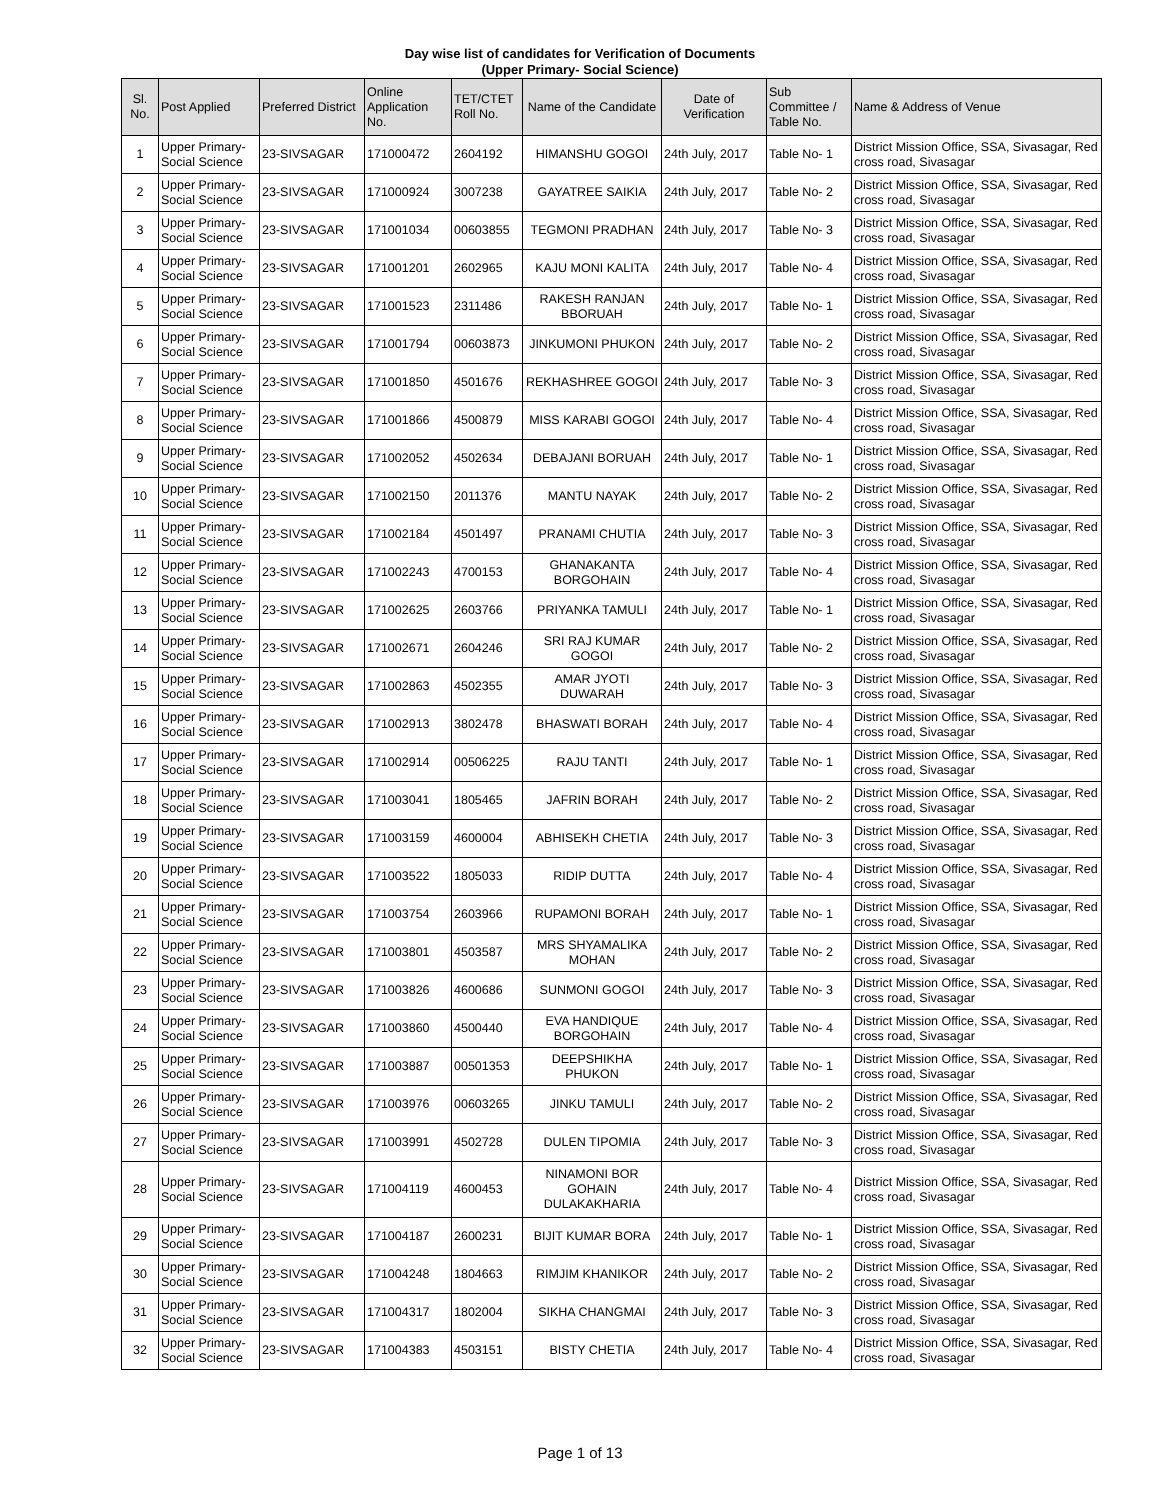Day wise list of candidates for Verification of Documents
(Upper Primary- Social Science)
| Sl. No. | Post Applied | Preferred District | Online Application No. | TET/CTET Roll No. | Name of the Candidate | Date of Verification | Sub Committee / Table No. | Name & Address of Venue |
| --- | --- | --- | --- | --- | --- | --- | --- | --- |
| 1 | Upper Primary- Social Science | 23-SIVSAGAR | 171000472 | 2604192 | HIMANSHU GOGOI | 24th July, 2017 | Table No- 1 | District Mission Office, SSA, Sivasagar, Red cross road, Sivasagar |
| 2 | Upper Primary- Social Science | 23-SIVSAGAR | 171000924 | 3007238 | GAYATREE SAIKIA | 24th July, 2017 | Table No- 2 | District Mission Office, SSA, Sivasagar, Red cross road, Sivasagar |
| 3 | Upper Primary- Social Science | 23-SIVSAGAR | 171001034 | 00603855 | TEGMONI PRADHAN | 24th July, 2017 | Table No- 3 | District Mission Office, SSA, Sivasagar, Red cross road, Sivasagar |
| 4 | Upper Primary- Social Science | 23-SIVSAGAR | 171001201 | 2602965 | KAJU MONI KALITA | 24th July, 2017 | Table No- 4 | District Mission Office, SSA, Sivasagar, Red cross road, Sivasagar |
| 5 | Upper Primary- Social Science | 23-SIVSAGAR | 171001523 | 2311486 | RAKESH RANJAN BBORUAH | 24th July, 2017 | Table No- 1 | District Mission Office, SSA, Sivasagar, Red cross road, Sivasagar |
| 6 | Upper Primary- Social Science | 23-SIVSAGAR | 171001794 | 00603873 | JINKUMONI PHUKON | 24th July, 2017 | Table No- 2 | District Mission Office, SSA, Sivasagar, Red cross road, Sivasagar |
| 7 | Upper Primary- Social Science | 23-SIVSAGAR | 171001850 | 4501676 | REKHASHREE GOGOI | 24th July, 2017 | Table No- 3 | District Mission Office, SSA, Sivasagar, Red cross road, Sivasagar |
| 8 | Upper Primary- Social Science | 23-SIVSAGAR | 171001866 | 4500879 | MISS KARABI GOGOI | 24th July, 2017 | Table No- 4 | District Mission Office, SSA, Sivasagar, Red cross road, Sivasagar |
| 9 | Upper Primary- Social Science | 23-SIVSAGAR | 171002052 | 4502634 | DEBAJANI BORUAH | 24th July, 2017 | Table No- 1 | District Mission Office, SSA, Sivasagar, Red cross road, Sivasagar |
| 10 | Upper Primary- Social Science | 23-SIVSAGAR | 171002150 | 2011376 | MANTU NAYAK | 24th July, 2017 | Table No- 2 | District Mission Office, SSA, Sivasagar, Red cross road, Sivasagar |
| 11 | Upper Primary- Social Science | 23-SIVSAGAR | 171002184 | 4501497 | PRANAMI CHUTIA | 24th July, 2017 | Table No- 3 | District Mission Office, SSA, Sivasagar, Red cross road, Sivasagar |
| 12 | Upper Primary- Social Science | 23-SIVSAGAR | 171002243 | 4700153 | GHANAKANTA BORGOHAIN | 24th July, 2017 | Table No- 4 | District Mission Office, SSA, Sivasagar, Red cross road, Sivasagar |
| 13 | Upper Primary- Social Science | 23-SIVSAGAR | 171002625 | 2603766 | PRIYANKA TAMULI | 24th July, 2017 | Table No- 1 | District Mission Office, SSA, Sivasagar, Red cross road, Sivasagar |
| 14 | Upper Primary- Social Science | 23-SIVSAGAR | 171002671 | 2604246 | SRI RAJ KUMAR GOGOI | 24th July, 2017 | Table No- 2 | District Mission Office, SSA, Sivasagar, Red cross road, Sivasagar |
| 15 | Upper Primary- Social Science | 23-SIVSAGAR | 171002863 | 4502355 | AMAR JYOTI DUWARAH | 24th July, 2017 | Table No- 3 | District Mission Office, SSA, Sivasagar, Red cross road, Sivasagar |
| 16 | Upper Primary- Social Science | 23-SIVSAGAR | 171002913 | 3802478 | BHASWATI BORAH | 24th July, 2017 | Table No- 4 | District Mission Office, SSA, Sivasagar, Red cross road, Sivasagar |
| 17 | Upper Primary- Social Science | 23-SIVSAGAR | 171002914 | 00506225 | RAJU TANTI | 24th July, 2017 | Table No- 1 | District Mission Office, SSA, Sivasagar, Red cross road, Sivasagar |
| 18 | Upper Primary- Social Science | 23-SIVSAGAR | 171003041 | 1805465 | JAFRIN BORAH | 24th July, 2017 | Table No- 2 | District Mission Office, SSA, Sivasagar, Red cross road, Sivasagar |
| 19 | Upper Primary- Social Science | 23-SIVSAGAR | 171003159 | 4600004 | ABHISEKH CHETIA | 24th July, 2017 | Table No- 3 | District Mission Office, SSA, Sivasagar, Red cross road, Sivasagar |
| 20 | Upper Primary- Social Science | 23-SIVSAGAR | 171003522 | 1805033 | RIDIP DUTTA | 24th July, 2017 | Table No- 4 | District Mission Office, SSA, Sivasagar, Red cross road, Sivasagar |
| 21 | Upper Primary- Social Science | 23-SIVSAGAR | 171003754 | 2603966 | RUPAMONI BORAH | 24th July, 2017 | Table No- 1 | District Mission Office, SSA, Sivasagar, Red cross road, Sivasagar |
| 22 | Upper Primary- Social Science | 23-SIVSAGAR | 171003801 | 4503587 | MRS SHYAMALIKA MOHAN | 24th July, 2017 | Table No- 2 | District Mission Office, SSA, Sivasagar, Red cross road, Sivasagar |
| 23 | Upper Primary- Social Science | 23-SIVSAGAR | 171003826 | 4600686 | SUNMONI GOGOI | 24th July, 2017 | Table No- 3 | District Mission Office, SSA, Sivasagar, Red cross road, Sivasagar |
| 24 | Upper Primary- Social Science | 23-SIVSAGAR | 171003860 | 4500440 | EVA HANDIQUE BORGOHAIN | 24th July, 2017 | Table No- 4 | District Mission Office, SSA, Sivasagar, Red cross road, Sivasagar |
| 25 | Upper Primary- Social Science | 23-SIVSAGAR | 171003887 | 00501353 | DEEPSHIKHA PHUKON | 24th July, 2017 | Table No- 1 | District Mission Office, SSA, Sivasagar, Red cross road, Sivasagar |
| 26 | Upper Primary- Social Science | 23-SIVSAGAR | 171003976 | 00603265 | JINKU TAMULI | 24th July, 2017 | Table No- 2 | District Mission Office, SSA, Sivasagar, Red cross road, Sivasagar |
| 27 | Upper Primary- Social Science | 23-SIVSAGAR | 171003991 | 4502728 | DULEN TIPOMIA | 24th July, 2017 | Table No- 3 | District Mission Office, SSA, Sivasagar, Red cross road, Sivasagar |
| 28 | Upper Primary- Social Science | 23-SIVSAGAR | 171004119 | 4600453 | NINAMONI BOR GOHAIN DULAKAKHARIA | 24th July, 2017 | Table No- 4 | District Mission Office, SSA, Sivasagar, Red cross road, Sivasagar |
| 29 | Upper Primary- Social Science | 23-SIVSAGAR | 171004187 | 2600231 | BIJIT KUMAR BORA | 24th July, 2017 | Table No- 1 | District Mission Office, SSA, Sivasagar, Red cross road, Sivasagar |
| 30 | Upper Primary- Social Science | 23-SIVSAGAR | 171004248 | 1804663 | RIMJIM KHANIKOR | 24th July, 2017 | Table No- 2 | District Mission Office, SSA, Sivasagar, Red cross road, Sivasagar |
| 31 | Upper Primary- Social Science | 23-SIVSAGAR | 171004317 | 1802004 | SIKHA CHANGMAI | 24th July, 2017 | Table No- 3 | District Mission Office, SSA, Sivasagar, Red cross road, Sivasagar |
| 32 | Upper Primary- Social Science | 23-SIVSAGAR | 171004383 | 4503151 | BISTY CHETIA | 24th July, 2017 | Table No- 4 | District Mission Office, SSA, Sivasagar, Red cross road, Sivasagar |
Page 1 of 13